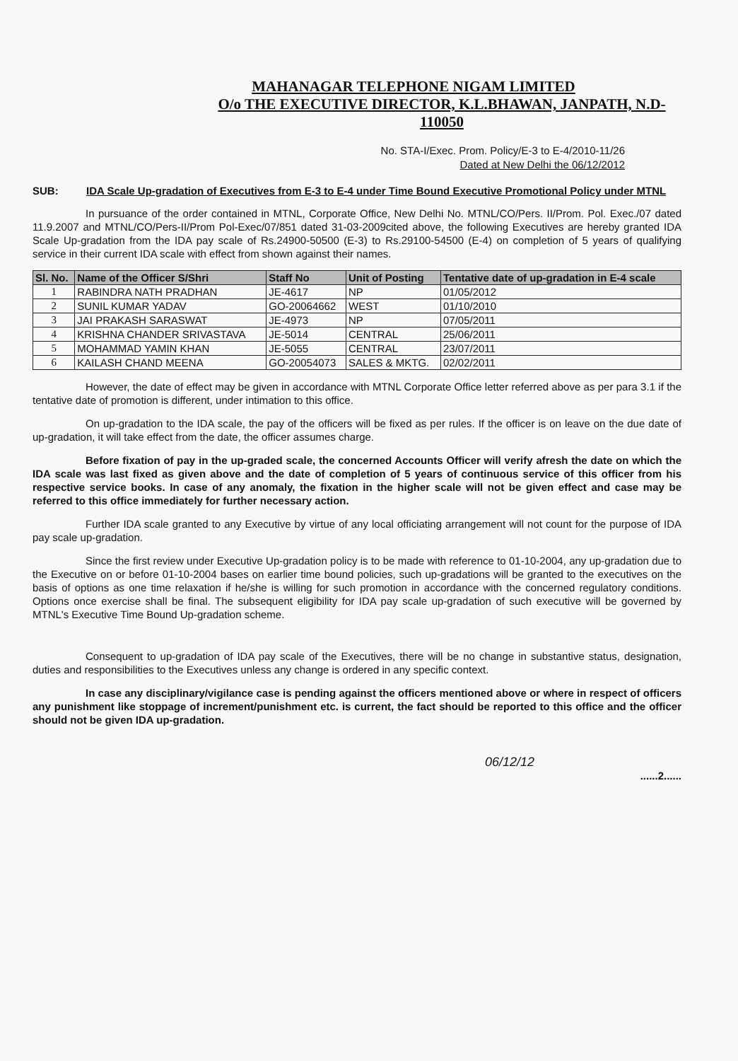MAHANAGAR TELEPHONE NIGAM LIMITED
O/o THE EXECUTIVE DIRECTOR, K.L.BHAWAN, JANPATH, N.D-110050
No. STA-I/Exec. Prom. Policy/E-3 to E-4/2010-11/26
Dated at New Delhi the 06/12/2012
SUB: IDA Scale Up-gradation of Executives from E-3 to E-4 under Time Bound Executive Promotional Policy under MTNL
In pursuance of the order contained in MTNL, Corporate Office, New Delhi No. MTNL/CO/Pers. II/Prom. Pol. Exec./07 dated 11.9.2007 and MTNL/CO/Pers-II/Prom Pol-Exec/07/851 dated 31-03-2009cited above, the following Executives are hereby granted IDA Scale Up-gradation from the IDA pay scale of Rs.24900-50500 (E-3) to Rs.29100-54500 (E-4) on completion of 5 years of qualifying service in their current IDA scale with effect from shown against their names.
| Sl. No. | Name of the Officer S/Shri | Staff No | Unit of Posting | Tentative date of up-gradation in E-4 scale |
| --- | --- | --- | --- | --- |
| 1 | RABINDRA NATH PRADHAN | JE-4617 | NP | 01/05/2012 |
| 2 | SUNIL KUMAR YADAV | GO-20064662 | WEST | 01/10/2010 |
| 3 | JAI PRAKASH SARASWAT | JE-4973 | NP | 07/05/2011 |
| 4 | KRISHNA CHANDER SRIVASTAVA | JE-5014 | CENTRAL | 25/06/2011 |
| 5 | MOHAMMAD YAMIN KHAN | JE-5055 | CENTRAL | 23/07/2011 |
| 6 | KAILASH CHAND MEENA | GO-20054073 | SALES & MKTG. | 02/02/2011 |
However, the date of effect may be given in accordance with MTNL Corporate Office letter referred above as per para 3.1 if the tentative date of promotion is different, under intimation to this office.
On up-gradation to the IDA scale, the pay of the officers will be fixed as per rules. If the officer is on leave on the due date of up-gradation, it will take effect from the date, the officer assumes charge.
Before fixation of pay in the up-graded scale, the concerned Accounts Officer will verify afresh the date on which the IDA scale was last fixed as given above and the date of completion of 5 years of continuous service of this officer from his respective service books. In case of any anomaly, the fixation in the higher scale will not be given effect and case may be referred to this office immediately for further necessary action.
Further IDA scale granted to any Executive by virtue of any local officiating arrangement will not count for the purpose of IDA pay scale up-gradation.
Since the first review under Executive Up-gradation policy is to be made with reference to 01-10-2004, any up-gradation due to the Executive on or before 01-10-2004 bases on earlier time bound policies, such up-gradations will be granted to the executives on the basis of options as one time relaxation if he/she is willing for such promotion in accordance with the concerned regulatory conditions. Options once exercise shall be final. The subsequent eligibility for IDA pay scale up-gradation of such executive will be governed by MTNL's Executive Time Bound Up-gradation scheme.
Consequent to up-gradation of IDA pay scale of the Executives, there will be no change in substantive status, designation, duties and responsibilities to the Executives unless any change is ordered in any specific context.
In case any disciplinary/vigilance case is pending against the officers mentioned above or where in respect of officers any punishment like stoppage of increment/punishment etc. is current, the fact should be reported to this office and the officer should not be given IDA up-gradation.
06/12/12
......2......